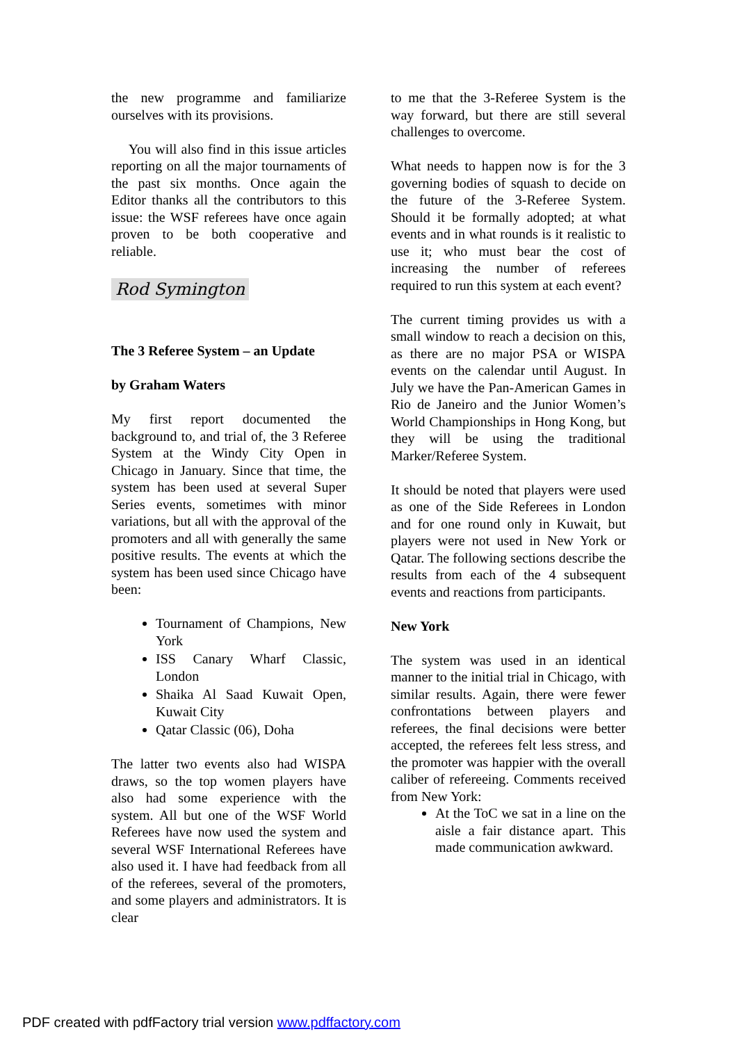the new programme and familiarize ourselves with its provisions.
You will also find in this issue articles reporting on all the major tournaments of the past six months. Once again the Editor thanks all the contributors to this issue: the WSF referees have once again proven to be both cooperative and reliable.
Rod Symington
The 3 Referee System – an Update
by Graham Waters
My first report documented the background to, and trial of, the 3 Referee System at the Windy City Open in Chicago in January. Since that time, the system has been used at several Super Series events, sometimes with minor variations, but all with the approval of the promoters and all with generally the same positive results. The events at which the system has been used since Chicago have been:
Tournament of Champions, New York
ISS Canary Wharf Classic, London
Shaika Al Saad Kuwait Open, Kuwait City
Qatar Classic (06), Doha
The latter two events also had WISPA draws, so the top women players have also had some experience with the system. All but one of the WSF World Referees have now used the system and several WSF International Referees have also used it. I have had feedback from all of the referees, several of the promoters, and some players and administrators. It is clear
to me that the 3-Referee System is the way forward, but there are still several challenges to overcome.
What needs to happen now is for the 3 governing bodies of squash to decide on the future of the 3-Referee System. Should it be formally adopted; at what events and in what rounds is it realistic to use it; who must bear the cost of increasing the number of referees required to run this system at each event?
The current timing provides us with a small window to reach a decision on this, as there are no major PSA or WISPA events on the calendar until August. In July we have the Pan-American Games in Rio de Janeiro and the Junior Women’s World Championships in Hong Kong, but they will be using the traditional Marker/Referee System.
It should be noted that players were used as one of the Side Referees in London and for one round only in Kuwait, but players were not used in New York or Qatar. The following sections describe the results from each of the 4 subsequent events and reactions from participants.
New York
The system was used in an identical manner to the initial trial in Chicago, with similar results. Again, there were fewer confrontations between players and referees, the final decisions were better accepted, the referees felt less stress, and the promoter was happier with the overall caliber of refereeing. Comments received from New York:
At the ToC we sat in a line on the aisle a fair distance apart. This made communication awkward.
PDF created with pdfFactory trial version www.pdffactory.com